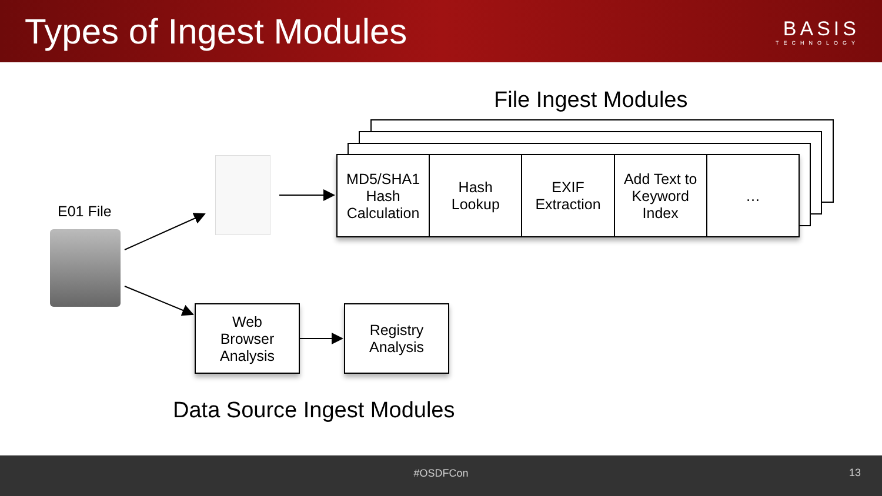Types of Ingest Modules
BASIS
TECHNOLOGY
File Ingest Modules
MD5/SHA1
Hash
Calculation
Hash
Lookup
EXIF
Extraction
Add Text to
Keyword
Index
…
E01 File
Web
Browser
Analysis
Registry
Analysis
Data Source Ingest Modules
#OSDFCon 13